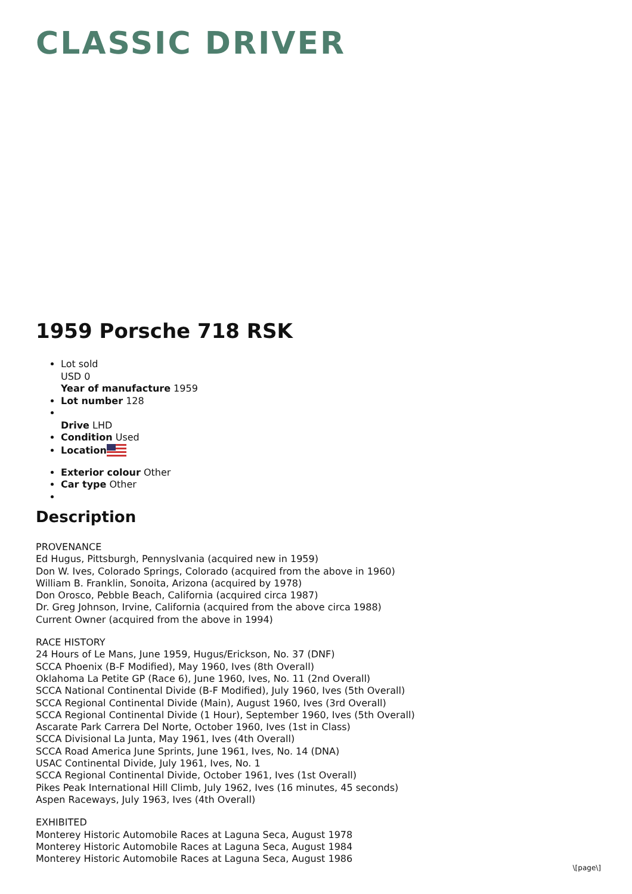CLASSIC DRIVER
1959 Porsche 718 RSK
Lot sold
USD 0
Year of manufacture 1959
Lot number 128
Drive LHD
Condition Used
Location
Exterior colour Other
Car type Other
Description
PROVENANCE
Ed Hugus, Pittsburgh, Pennyslvania (acquired new in 1959)
Don W. Ives, Colorado Springs, Colorado (acquired from the above in 1960)
William B. Franklin, Sonoita, Arizona (acquired by 1978)
Don Orosco, Pebble Beach, California (acquired circa 1987)
Dr. Greg Johnson, Irvine, California (acquired from the above circa 1988)
Current Owner (acquired from the above in 1994)
RACE HISTORY
24 Hours of Le Mans, June 1959, Hugus/Erickson, No. 37 (DNF)
SCCA Phoenix (B-F Modified), May 1960, Ives (8th Overall)
Oklahoma La Petite GP (Race 6), June 1960, Ives, No. 11 (2nd Overall)
SCCA National Continental Divide (B-F Modified), July 1960, Ives (5th Overall)
SCCA Regional Continental Divide (Main), August 1960, Ives (3rd Overall)
SCCA Regional Continental Divide (1 Hour), September 1960, Ives (5th Overall)
Ascarate Park Carrera Del Norte, October 1960, Ives (1st in Class)
SCCA Divisional La Junta, May 1961, Ives (4th Overall)
SCCA Road America June Sprints, June 1961, Ives, No. 14 (DNA)
USAC Continental Divide, July 1961, Ives, No. 1
SCCA Regional Continental Divide, October 1961, Ives (1st Overall)
Pikes Peak International Hill Climb, July 1962, Ives (16 minutes, 45 seconds)
Aspen Raceways, July 1963, Ives (4th Overall)
EXHIBITED
Monterey Historic Automobile Races at Laguna Seca, August 1978
Monterey Historic Automobile Races at Laguna Seca, August 1984
Monterey Historic Automobile Races at Laguna Seca, August 1986
\[page\]